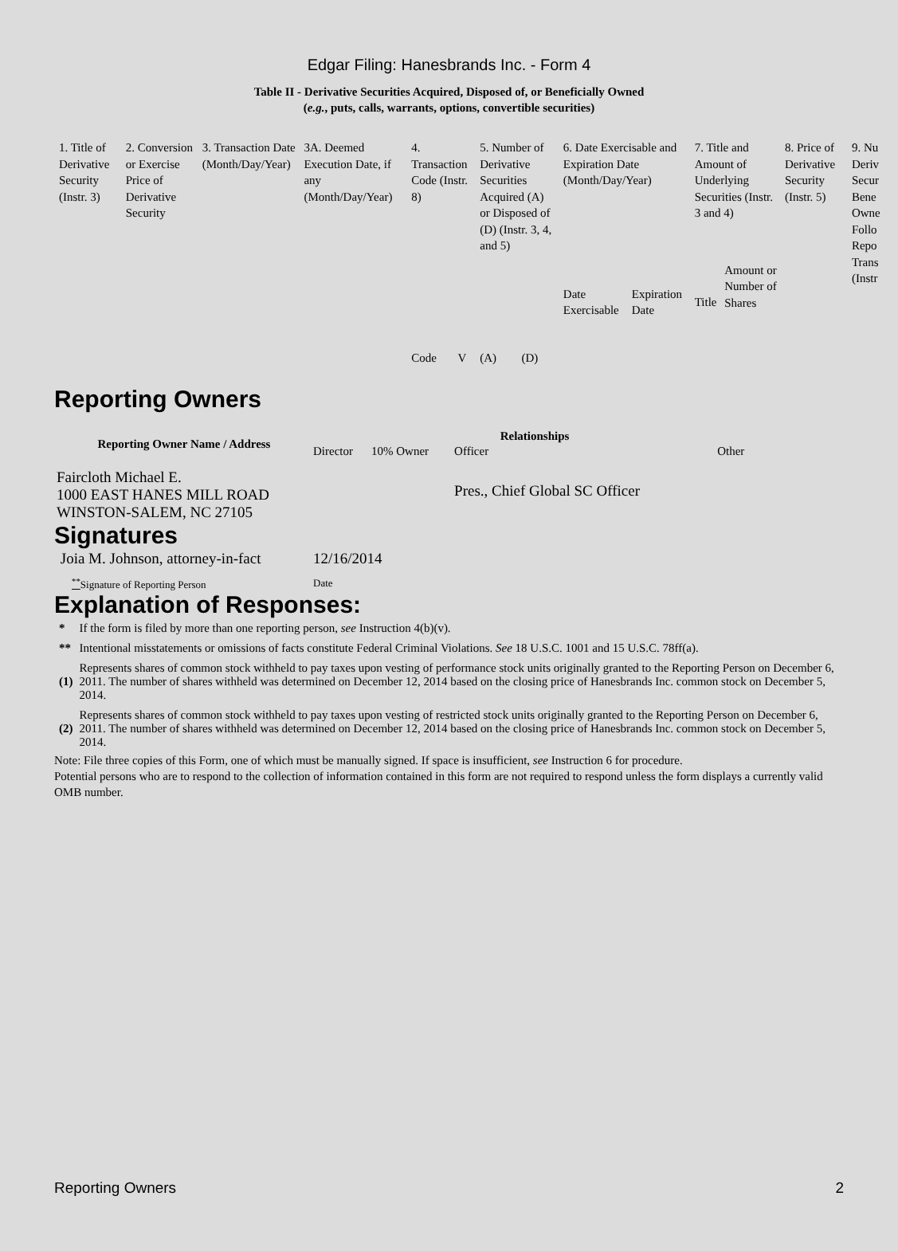Edgar Filing: Hanesbrands Inc. - Form 4
Table II - Derivative Securities Acquired, Disposed of, or Beneficially Owned
(e.g., puts, calls, warrants, options, convertible securities)
| 1. Title of Derivative Security (Instr. 3) | 2. Conversion or Exercise Price of Derivative Security | 3. Transaction Date (Month/Day/Year) | 3A. Deemed Execution Date, if any (Month/Day/Year) | 4. Transaction Code (Instr. 8) | | 5. Number of Derivative Securities Acquired (A) or Disposed of (D) (Instr. 3, 4, and 5) | | 6. Date Exercisable and Expiration Date (Month/Day/Year) | | 7. Title and Amount of Underlying Securities (Instr. 3 and 4) | | 8. Price of Derivative Security (Instr. 5) | 9. Nu Deriv Secur Bene Owne Follo Repo Trans (Instr |
| --- | --- | --- | --- | --- | --- | --- | --- | --- | --- | --- | --- | --- | --- |
| | | | | Code | V | (A) | (D) | Date Exercisable | Expiration Date | Title | Amount or Number of Shares | | |
Reporting Owners
| Reporting Owner Name / Address | Relationships | | | |
| --- | --- | --- | --- | --- |
| | Director | 10% Owner | Officer | Other |
| Faircloth Michael E. 1000 EAST HANES MILL ROAD WINSTON-SALEM, NC 27105 | | | Pres., Chief Global SC Officer | |
Signatures
| Joia M. Johnson, attorney-in-fact | 12/16/2014 |
| <sup>**</sup> Signature of Reporting Person | Date |
Explanation of Responses:
| * | If the form is filed by more than one reporting person, see Instruction 4(b)(v). |
| ** | Intentional misstatements or omissions of facts constitute Federal Criminal Violations. See 18 U.S.C. 1001 and 15 U.S.C. 78ff(a). |
| (1) | Represents shares of common stock withheld to pay taxes upon vesting of performance stock units originally granted to the Reporting Person on December 6, 2011. The number of shares withheld was determined on December 12, 2014 based on the closing price of Hanesbrands Inc. common stock on December 5, 2014. |
| (2) | Represents shares of common stock withheld to pay taxes upon vesting of restricted stock units originally granted to the Reporting Person on December 6, 2011. The number of shares withheld was determined on December 12, 2014 based on the closing price of Hanesbrands Inc. common stock on December 5, 2014. |
Note: File three copies of this Form, one of which must be manually signed. If space is insufficient, see Instruction 6 for procedure.
Potential persons who are to respond to the collection of information contained in this form are not required to respond unless the form displays a currently valid OMB number.
Reporting Owners 2